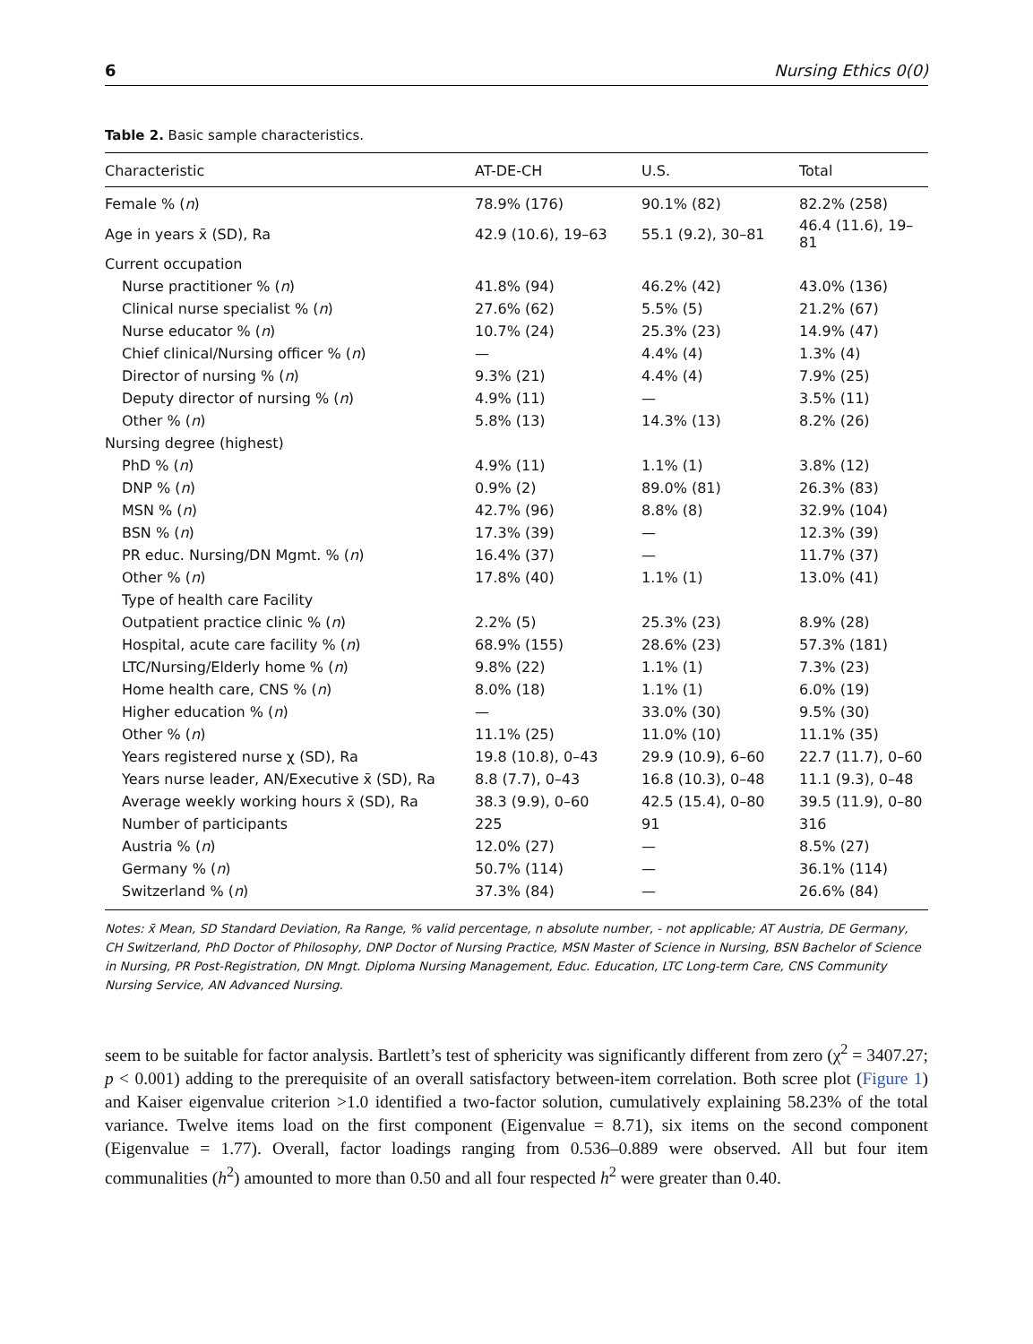6 Nursing Ethics 0(0)
Table 2. Basic sample characteristics.
| Characteristic | AT-DE-CH | U.S. | Total |
| --- | --- | --- | --- |
| Female % ( n ) | 78.9% (176) | 90.1% (82) | 82.2% (258) |
| Age in years x̄ (SD), Ra | 42.9 (10.6), 19–63 | 55.1 (9.2), 30–81 | 46.4 (11.6), 19–81 |
| Current occupation | | | |
| Nurse practitioner % ( n ) | 41.8% (94) | 46.2% (42) | 43.0% (136) |
| Clinical nurse specialist % ( n ) | 27.6% (62) | 5.5% (5) | 21.2% (67) |
| Nurse educator % ( n ) | 10.7% (24) | 25.3% (23) | 14.9% (47) |
| Chief clinical/Nursing officer % ( n ) | — | 4.4% (4) | 1.3% (4) |
| Director of nursing % ( n ) | 9.3% (21) | 4.4% (4) | 7.9% (25) |
| Deputy director of nursing % ( n ) | 4.9% (11) | — | 3.5% (11) |
| Other % ( n ) | 5.8% (13) | 14.3% (13) | 8.2% (26) |
| Nursing degree (highest) | | | |
| PhD % ( n ) | 4.9% (11) | 1.1% (1) | 3.8% (12) |
| DNP % ( n ) | 0.9% (2) | 89.0% (81) | 26.3% (83) |
| MSN % ( n ) | 42.7% (96) | 8.8% (8) | 32.9% (104) |
| BSN % ( n ) | 17.3% (39) | — | 12.3% (39) |
| PR educ. Nursing/DN Mgmt. % ( n ) | 16.4% (37) | — | 11.7% (37) |
| Other % ( n ) | 17.8% (40) | 1.1% (1) | 13.0% (41) |
| Type of health care Facility | | | |
| Outpatient practice clinic % ( n ) | 2.2% (5) | 25.3% (23) | 8.9% (28) |
| Hospital, acute care facility % ( n ) | 68.9% (155) | 28.6% (23) | 57.3% (181) |
| LTC/Nursing/Elderly home % ( n ) | 9.8% (22) | 1.1% (1) | 7.3% (23) |
| Home health care, CNS % ( n ) | 8.0% (18) | 1.1% (1) | 6.0% (19) |
| Higher education % ( n ) | — | 33.0% (30) | 9.5% (30) |
| Other % ( n ) | 11.1% (25) | 11.0% (10) | 11.1% (35) |
| Years registered nurse χ (SD), Ra | 19.8 (10.8), 0–43 | 29.9 (10.9), 6–60 | 22.7 (11.7), 0–60 |
| Years nurse leader, AN/Executive x̄ (SD), Ra | 8.8 (7.7), 0–43 | 16.8 (10.3), 0–48 | 11.1 (9.3), 0–48 |
| Average weekly working hours x̄ (SD), Ra | 38.3 (9.9), 0–60 | 42.5 (15.4), 0–80 | 39.5 (11.9), 0–80 |
| Number of participants | 225 | 91 | 316 |
| Austria % ( n ) | 12.0% (27) | — | 8.5% (27) |
| Germany % ( n ) | 50.7% (114) | — | 36.1% (114) |
| Switzerland % ( n ) | 37.3% (84) | — | 26.6% (84) |
Notes: x̄ Mean, SD Standard Deviation, Ra Range, % valid percentage, n absolute number, - not applicable; AT Austria, DE Germany, CH Switzerland, PhD Doctor of Philosophy, DNP Doctor of Nursing Practice, MSN Master of Science in Nursing, BSN Bachelor of Science in Nursing, PR Post-Registration, DN Mngt. Diploma Nursing Management, Educ. Education, LTC Long-term Care, CNS Community Nursing Service, AN Advanced Nursing.
seem to be suitable for factor analysis. Bartlett’s test of sphericity was significantly different from zero (χ<sup>2</sup> = 3407.27; p < 0.001) adding to the prerequisite of an overall satisfactory between-item correlation. Both scree plot (Figure 1) and Kaiser eigenvalue criterion >1.0 identified a two-factor solution, cumulatively explaining 58.23% of the total variance. Twelve items load on the first component (Eigenvalue = 8.71), six items on the second component (Eigenvalue = 1.77). Overall, factor loadings ranging from 0.536–0.889 were observed. All but four item communalities (h<sup>2</sup>) amounted to more than 0.50 and all four respected h<sup>2</sup> were greater than 0.40.